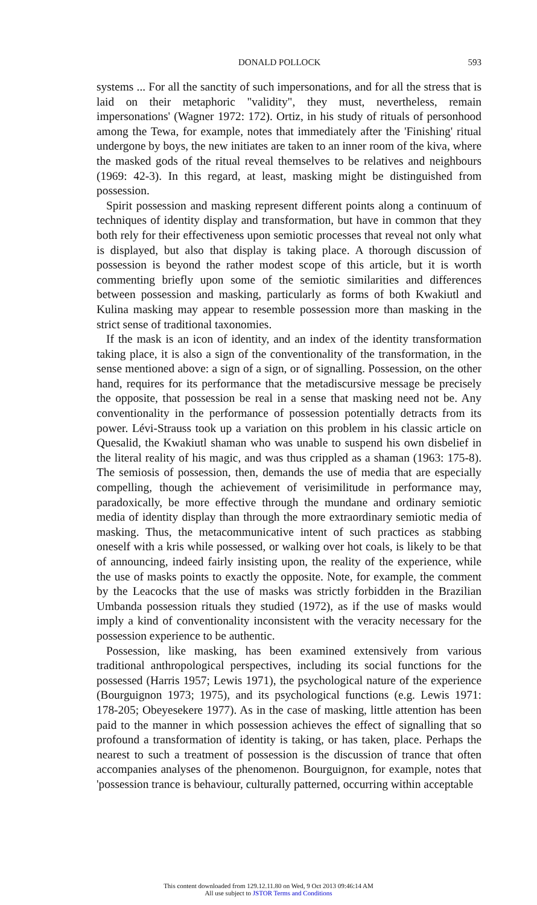DONALD POLLOCK 593
systems ... For all the sanctity of such impersonations, and for all the stress that is laid on their metaphoric "validity", they must, nevertheless, remain impersonations' (Wagner 1972: 172). Ortiz, in his study of rituals of personhood among the Tewa, for example, notes that immediately after the 'Finishing' ritual undergone by boys, the new initiates are taken to an inner room of the kiva, where the masked gods of the ritual reveal themselves to be relatives and neighbours (1969: 42-3). In this regard, at least, masking might be distinguished from possession.
Spirit possession and masking represent different points along a continuum of techniques of identity display and transformation, but have in common that they both rely for their effectiveness upon semiotic processes that reveal not only what is displayed, but also that display is taking place. A thorough discussion of possession is beyond the rather modest scope of this article, but it is worth commenting briefly upon some of the semiotic similarities and differences between possession and masking, particularly as forms of both Kwakiutl and Kulina masking may appear to resemble possession more than masking in the strict sense of traditional taxonomies.
If the mask is an icon of identity, and an index of the identity transformation taking place, it is also a sign of the conventionality of the transformation, in the sense mentioned above: a sign of a sign, or of signalling. Possession, on the other hand, requires for its performance that the metadiscursive message be precisely the opposite, that possession be real in a sense that masking need not be. Any conventionality in the performance of possession potentially detracts from its power. Lévi-Strauss took up a variation on this problem in his classic article on Quesalid, the Kwakiutl shaman who was unable to suspend his own disbelief in the literal reality of his magic, and was thus crippled as a shaman (1963: 175-8). The semiosis of possession, then, demands the use of media that are especially compelling, though the achievement of verisimilitude in performance may, paradoxically, be more effective through the mundane and ordinary semiotic media of identity display than through the more extraordinary semiotic media of masking. Thus, the metacommunicative intent of such practices as stabbing oneself with a kris while possessed, or walking over hot coals, is likely to be that of announcing, indeed fairly insisting upon, the reality of the experience, while the use of masks points to exactly the opposite. Note, for example, the comment by the Leacocks that the use of masks was strictly forbidden in the Brazilian Umbanda possession rituals they studied (1972), as if the use of masks would imply a kind of conventionality inconsistent with the veracity necessary for the possession experience to be authentic.
Possession, like masking, has been examined extensively from various traditional anthropological perspectives, including its social functions for the possessed (Harris 1957; Lewis 1971), the psychological nature of the experience (Bourguignon 1973; 1975), and its psychological functions (e.g. Lewis 1971: 178-205; Obeyesekere 1977). As in the case of masking, little attention has been paid to the manner in which possession achieves the effect of signalling that so profound a transformation of identity is taking, or has taken, place. Perhaps the nearest to such a treatment of possession is the discussion of trance that often accompanies analyses of the phenomenon. Bourguignon, for example, notes that 'possession trance is behaviour, culturally patterned, occurring within acceptable
This content downloaded from 129.12.11.80 on Wed, 9 Oct 2013 09:46:14 AM
All use subject to JSTOR Terms and Conditions